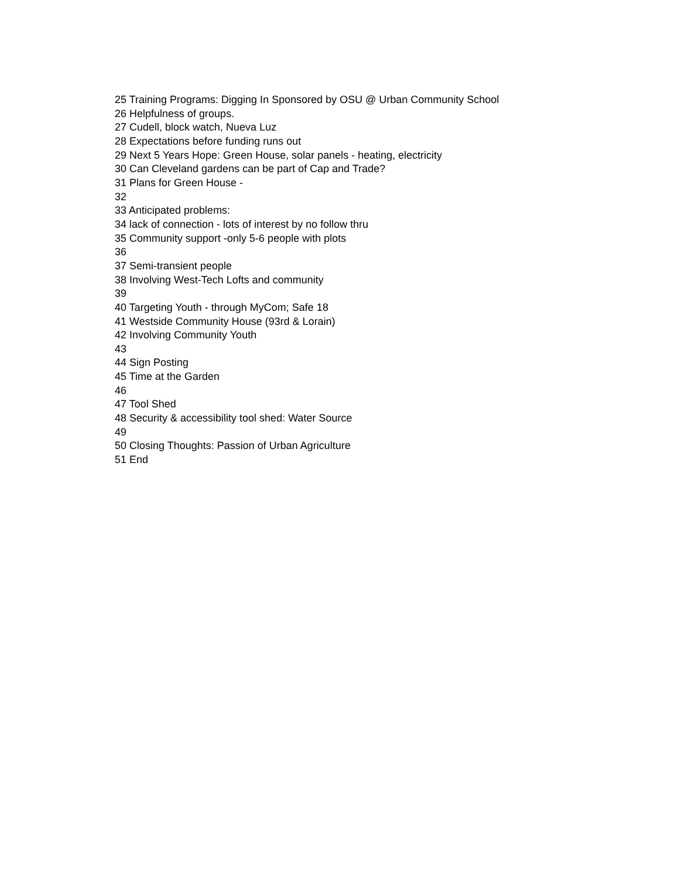25 Training Programs: Digging In Sponsored by OSU @ Urban Community School
26 Helpfulness of groups.
27 Cudell, block watch, Nueva Luz
28 Expectations before funding runs out
29 Next 5 Years Hope: Green House, solar panels - heating, electricity
30 Can Cleveland gardens can be part of Cap and Trade?
31 Plans for Green House -
32
33 Anticipated problems:
34 lack of connection - lots of interest by no follow thru
35 Community support -only 5-6 people with plots
36
37 Semi-transient people
38 Involving West-Tech Lofts and community
39
40 Targeting Youth - through MyCom; Safe 18
41 Westside Community House (93rd & Lorain)
42 Involving Community Youth
43
44 Sign Posting
45 Time at the Garden
46
47 Tool Shed
48 Security & accessibility tool shed: Water Source
49
50 Closing Thoughts: Passion of Urban Agriculture
51 End